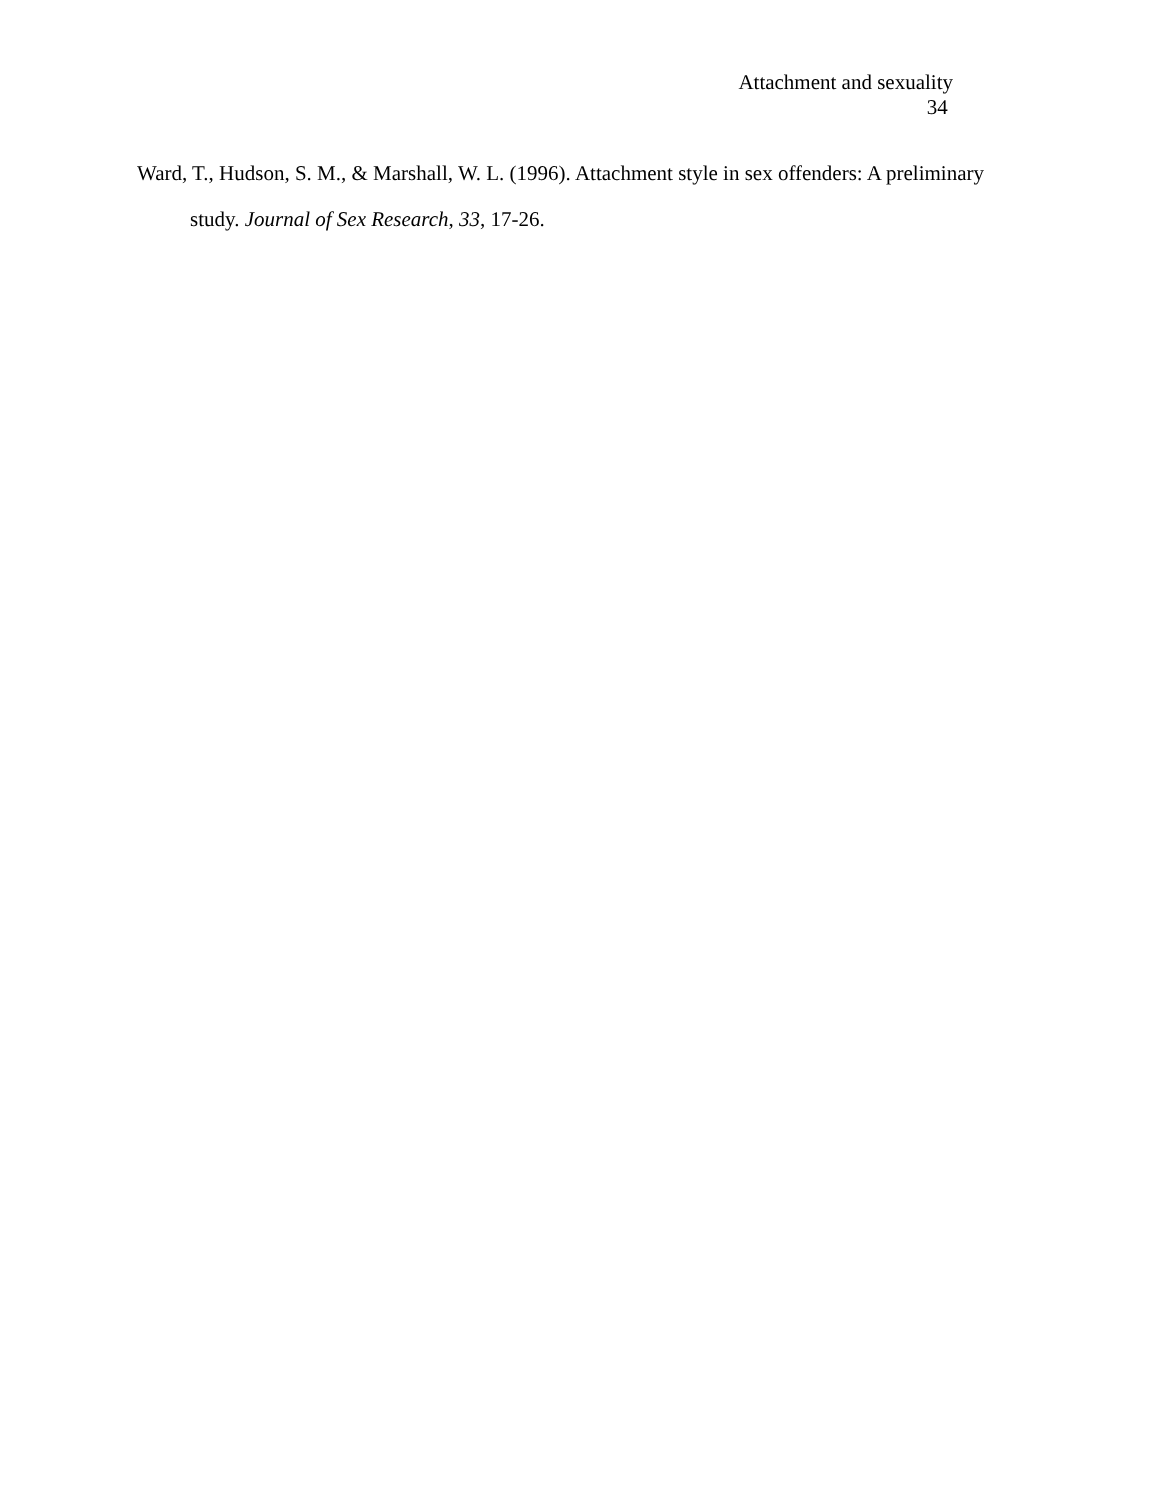Attachment and sexuality
34
Ward, T., Hudson, S. M., & Marshall, W. L. (1996). Attachment style in sex offenders: A preliminary study. Journal of Sex Research, 33, 17-26.